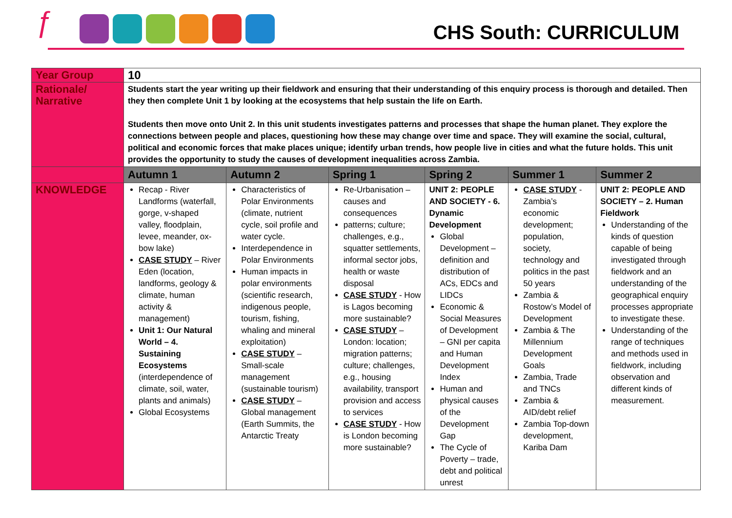ƒ
CHS South: CURRICULUM
| Year Group | 10 | | | | | |
| Rationale/ Narrative | Students start the year writing up their fieldwork and ensuring that their understanding of this enquiry process is thorough and detailed. Then they then complete Unit 1 by looking at the ecosystems that help sustain the life on Earth. Students then move onto Unit 2. In this unit students investigates patterns and processes that shape the human planet. They explore the connections between people and places, questioning how these may change over time and space. They will examine the social, cultural, political and economic forces that make places unique; identify urban trends, how people live in cities and what the future holds. This unit provides the opportunity to study the causes of development inequalities across Zambia. | | | | | |
| | Autumn 1 | Autumn 2 | Spring 1 | Spring 2 | Summer 1 | Summer 2 |
| KNOWLEDGE | Recap - River Landforms (waterfall, gorge, v-shaped valley, floodplain, levee, meander, ox-bow lake) CASE STUDY – River Eden (location, landforms, geology & climate, human activity & management) Unit 1: Our Natural World – 4. Sustaining Ecosystems (interdependence of climate, soil, water, plants and animals) Global Ecosystems | Characteristics of Polar Environments (climate, nutrient cycle, soil profile and water cycle. Interdependence in Polar Environments Human impacts in polar environments (scientific research, indigenous people, tourism, fishing, whaling and mineral exploitation) CASE STUDY – Small-scale management (sustainable tourism) CASE STUDY – Global management (Earth Summits, the Antarctic Treaty | Re-Urbanisation – causes and consequences patterns; culture; challenges, e.g., squatter settlements, informal sector jobs, health or waste disposal CASE STUDY - How is Lagos becoming more sustainable? CASE STUDY – London: location; migration patterns; culture; challenges, e.g., housing availability, transport provision and access to services CASE STUDY - How is London becoming more sustainable? | UNIT 2: PEOPLE AND SOCIETY - 6. Dynamic Development Global Development – definition and distribution of ACs, EDCs and LIDCs Economic & Social Measures of Development – GNI per capita and Human Development Index Human and physical causes of the Development Gap The Cycle of Poverty – trade, debt and political unrest | CASE STUDY - Zambia’s economic development; population, society, technology and politics in the past 50 years Zambia & Rostow’s Model of Development Zambia & The Millennium Development Goals Zambia, Trade and TNCs Zambia & AID/debt relief Zambia Top-down development, Kariba Dam | UNIT 2: PEOPLE AND SOCIETY – 2. Human Fieldwork Understanding of the kinds of question capable of being investigated through fieldwork and an understanding of the geographical enquiry processes appropriate to investigate these. Understanding of the range of techniques and methods used in fieldwork, including observation and different kinds of measurement. |